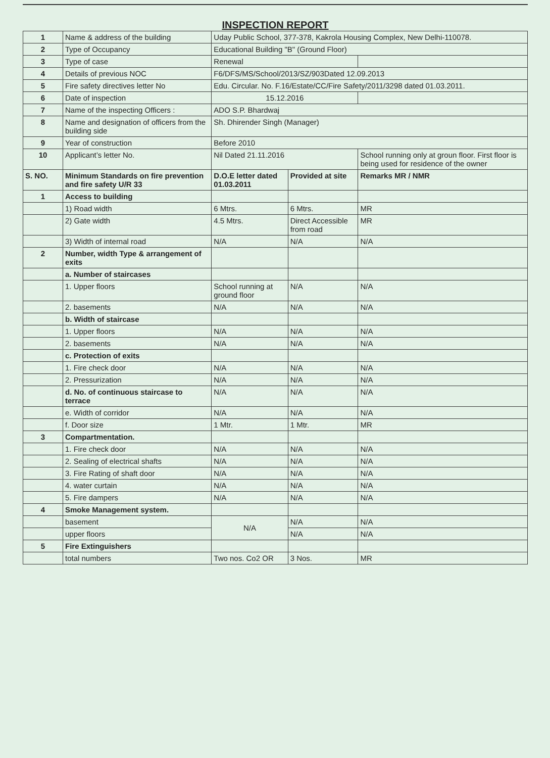INSPECTION REPORT
| 1 | Name & address of the building | Uday Public School, 377-378, Kakrola Housing Complex, New Delhi-110078. | | |
| 2 | Type of Occupancy | Educational Building "B" (Ground Floor) | | |
| 3 | Type of case | Renewal | | |
| 4 | Details of previous NOC | F6/DFS/MS/School/2013/SZ/903Dated 12.09.2013 | | |
| 5 | Fire safety directives letter No | Edu. Circular. No. F.16/Estate/CC/Fire Safety/2011/3298 dated 01.03.2011. | | |
| 6 | Date of inspection | 15.12.2016 | | |
| 7 | Name of the inspecting Officers : | ADO S.P. Bhardwaj | | |
| 8 | Name and designation of officers from the building side | Sh. Dhirender Singh (Manager) | | |
| 9 | Year of construction | Before 2010 | | |
| 10 | Applicant’s letter No. | Nil Dated 21.11.2016 | | School running only at groun floor. First floor is being used for residence of the owner |
| S. NO. | Minimum Standards on fire prevention and fire safety U/R 33 | D.O.E letter dated 01.03.2011 | Provided at site | Remarks MR / NMR |
| 1 | Access to building | | | |
| | 1) Road width | 6 Mtrs. | 6 Mtrs. | MR |
| | 2) Gate width | 4.5 Mtrs. | Direct Accessible from road | MR |
| | 3) Width of internal road | N/A | N/A | N/A |
| 2 | Number, width Type & arrangement of exits | | | |
| | a. Number of staircases | | | |
| | 1. Upper floors | School running at ground floor | N/A | N/A |
| | 2. basements | N/A | N/A | N/A |
| | b. Width of staircase | | | |
| | 1. Upper floors | N/A | N/A | N/A |
| | 2. basements | N/A | N/A | N/A |
| | c. Protection of exits | | | |
| | 1. Fire check door | N/A | N/A | N/A |
| | 2. Pressurization | N/A | N/A | N/A |
| | d. No. of continuous staircase to terrace | N/A | N/A | N/A |
| | e. Width of corridor | N/A | N/A | N/A |
| | f. Door size | 1 Mtr. | 1 Mtr. | MR |
| 3 | Compartmentation. | | | |
| | 1. Fire check door | N/A | N/A | N/A |
| | 2. Sealing of electrical shafts | N/A | N/A | N/A |
| | 3. Fire Rating of shaft door | N/A | N/A | N/A |
| | 4. water curtain | N/A | N/A | N/A |
| | 5. Fire dampers | N/A | N/A | N/A |
| 4 | Smoke Management system. | | | |
| | basement | N/A | N/A | N/A |
| | upper floors | | N/A | N/A |
| 5 | Fire Extinguishers | | | |
| | total numbers | Two nos. Co2 OR | 3 Nos. | MR |